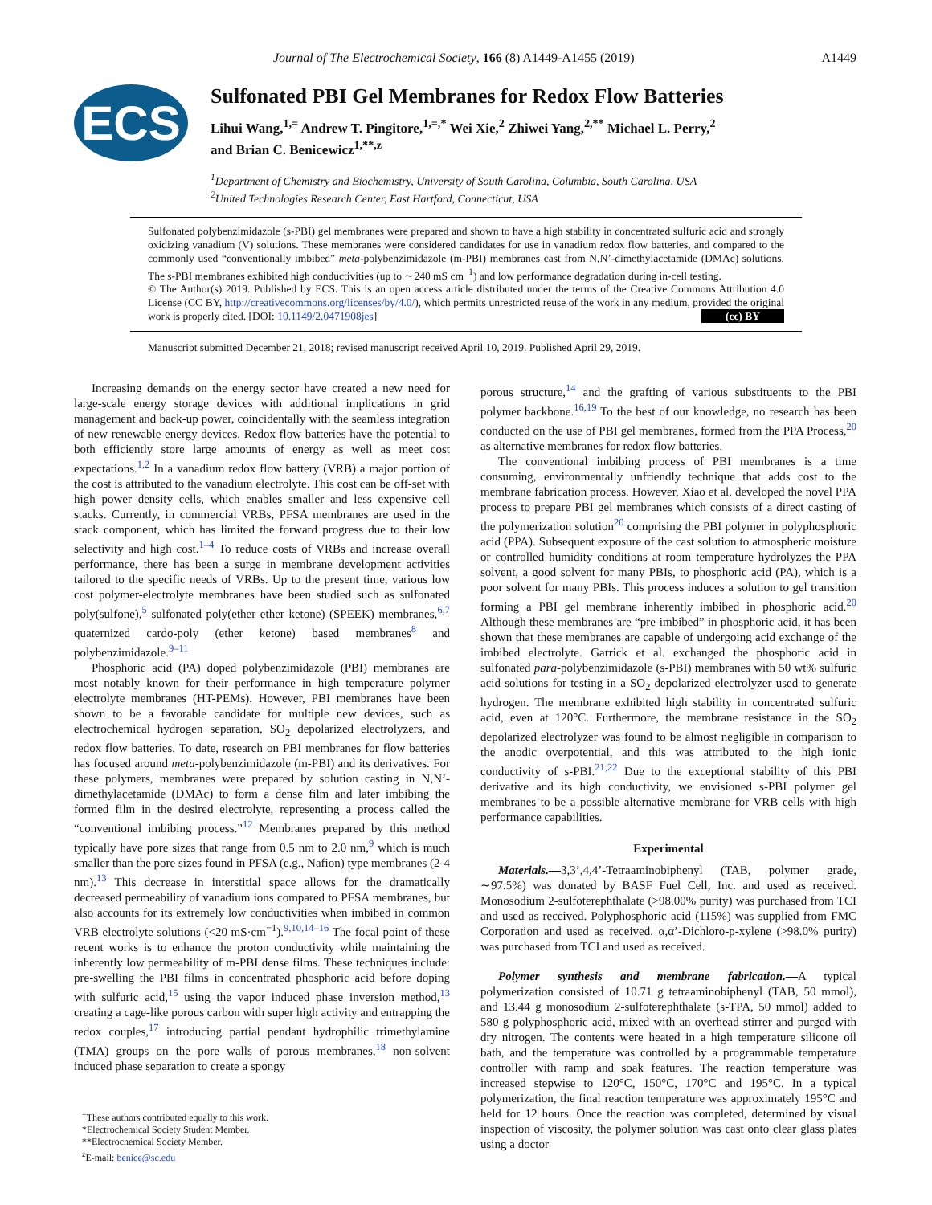Journal of The Electrochemical Society, 166 (8) A1449-A1455 (2019) A1449
ECS
Sulfonated PBI Gel Membranes for Redox Flow Batteries
Lihui Wang,<sup>1,=</sup> Andrew T. Pingitore,<sup>1,=,*</sup> Wei Xie,<sup>2</sup> Zhiwei Yang,<sup>2,**</sup> Michael L. Perry,<sup>2</sup>
and Brian C. Benicewicz<sup>1,**,z</sup>
<sup>1</sup> Department of Chemistry and Biochemistry, University of South Carolina, Columbia, South Carolina, USA
<sup>2</sup> United Technologies Research Center, East Hartford, Connecticut, USA
Sulfonated polybenzimidazole (s-PBI) gel membranes were prepared and shown to have a high stability in concentrated sulfuric acid and strongly oxidizing vanadium (V) solutions. These membranes were considered candidates for use in vanadium redox flow batteries, and compared to the commonly used “conventionally imbibed” meta-polybenzimidazole (m-PBI) membranes cast from N,N’-dimethylacetamide (DMAc) solutions. The s-PBI membranes exhibited high conductivities (up to ∼240 mS cm<sup>−1</sup>) and low performance degradation during in-cell testing.
© The Author(s) 2019. Published by ECS. This is an open access article distributed under the terms of the Creative Commons Attribution 4.0 License (CC BY, http://creativecommons.org/licenses/by/4.0/), which permits unrestricted reuse of the work in any medium, provided the original work is properly cited. [DOI: 10.1149/2.0471908jes] (cc) BY
Manuscript submitted December 21, 2018; revised manuscript received April 10, 2019. Published April 29, 2019.
Increasing demands on the energy sector have created a new need for large-scale energy storage devices with additional implications in grid management and back-up power, coincidentally with the seamless integration of new renewable energy devices. Redox flow batteries have the potential to both efficiently store large amounts of energy as well as meet cost expectations.<sup>1,2</sup> In a vanadium redox flow battery (VRB) a major portion of the cost is attributed to the vanadium electrolyte. This cost can be off-set with high power density cells, which enables smaller and less expensive cell stacks. Currently, in commercial VRBs, PFSA membranes are used in the stack component, which has limited the forward progress due to their low selectivity and high cost.<sup>1–4</sup> To reduce costs of VRBs and increase overall performance, there has been a surge in membrane development activities tailored to the specific needs of VRBs. Up to the present time, various low cost polymer-electrolyte membranes have been studied such as sulfonated poly(sulfone),<sup>5</sup> sulfonated poly(ether ether ketone) (SPEEK) membranes,<sup>6,7</sup> quaternized cardo-poly (ether ketone) based membranes<sup>8</sup> and polybenzimidazole.<sup>9–11</sup>
Phosphoric acid (PA) doped polybenzimidazole (PBI) membranes are most notably known for their performance in high temperature polymer electrolyte membranes (HT-PEMs). However, PBI membranes have been shown to be a favorable candidate for multiple new devices, such as electrochemical hydrogen separation, SO<sub>2</sub> depolarized electrolyzers, and redox flow batteries. To date, research on PBI membranes for flow batteries has focused around meta-polybenzimidazole (m-PBI) and its derivatives. For these polymers, membranes were prepared by solution casting in N,N’-dimethylacetamide (DMAc) to form a dense film and later imbibing the formed film in the desired electrolyte, representing a process called the “conventional imbibing process.”<sup>12</sup> Membranes prepared by this method typically have pore sizes that range from 0.5 nm to 2.0 nm,<sup>9</sup> which is much smaller than the pore sizes found in PFSA (e.g., Nafion) type membranes (2-4 nm).<sup>13</sup> This decrease in interstitial space allows for the dramatically decreased permeability of vanadium ions compared to PFSA membranes, but also accounts for its extremely low conductivities when imbibed in common VRB electrolyte solutions (<20 mS·cm<sup>−1</sup>).<sup>9,10,14–16</sup> The focal point of these recent works is to enhance the proton conductivity while maintaining the inherently low permeability of m-PBI dense films. These techniques include: pre-swelling the PBI films in concentrated phosphoric acid before doping with sulfuric acid,<sup>15</sup> using the vapor induced phase inversion method,<sup>13</sup> creating a cage-like porous carbon with super high activity and entrapping the redox couples,<sup>17</sup> introducing partial pendant hydrophilic trimethylamine (TMA) groups on the pore walls of porous membranes,<sup>18</sup> non-solvent induced phase separation to create a spongy
<sup>=</sup>These authors contributed equally to this work.
*Electrochemical Society Student Member.
**Electrochemical Society Member.
<sup>z</sup> E-mail: benice@sc.edu
porous structure,<sup>14</sup> and the grafting of various substituents to the PBI polymer backbone.<sup>16,19</sup> To the best of our knowledge, no research has been conducted on the use of PBI gel membranes, formed from the PPA Process,<sup>20</sup> as alternative membranes for redox flow batteries.
The conventional imbibing process of PBI membranes is a time consuming, environmentally unfriendly technique that adds cost to the membrane fabrication process. However, Xiao et al. developed the novel PPA process to prepare PBI gel membranes which consists of a direct casting of the polymerization solution<sup>20</sup> comprising the PBI polymer in polyphosphoric acid (PPA). Subsequent exposure of the cast solution to atmospheric moisture or controlled humidity conditions at room temperature hydrolyzes the PPA solvent, a good solvent for many PBIs, to phosphoric acid (PA), which is a poor solvent for many PBIs. This process induces a solution to gel transition forming a PBI gel membrane inherently imbibed in phosphoric acid.<sup>20</sup> Although these membranes are “pre-imbibed” in phosphoric acid, it has been shown that these membranes are capable of undergoing acid exchange of the imbibed electrolyte. Garrick et al. exchanged the phosphoric acid in sulfonated para-polybenzimidazole (s-PBI) membranes with 50 wt% sulfuric acid solutions for testing in a SO<sub>2</sub> depolarized electrolyzer used to generate hydrogen. The membrane exhibited high stability in concentrated sulfuric acid, even at 120°C. Furthermore, the membrane resistance in the SO<sub>2</sub> depolarized electrolyzer was found to be almost negligible in comparison to the anodic overpotential, and this was attributed to the high ionic conductivity of s-PBI.<sup>21,22</sup> Due to the exceptional stability of this PBI derivative and its high conductivity, we envisioned s-PBI polymer gel membranes to be a possible alternative membrane for VRB cells with high performance capabilities.
Experimental
Materials.—3,3’,4,4’-Tetraaminobiphenyl (TAB, polymer grade, ∼97.5%) was donated by BASF Fuel Cell, Inc. and used as received. Monosodium 2-sulfoterephthalate (>98.00% purity) was purchased from TCI and used as received. Polyphosphoric acid (115%) was supplied from FMC Corporation and used as received. α,α’-Dichloro-p-xylene (>98.0% purity) was purchased from TCI and used as received.
Polymer synthesis and membrane fabrication.—A typical polymerization consisted of 10.71 g tetraaminobiphenyl (TAB, 50 mmol), and 13.44 g monosodium 2-sulfoterephthalate (s-TPA, 50 mmol) added to 580 g polyphosphoric acid, mixed with an overhead stirrer and purged with dry nitrogen. The contents were heated in a high temperature silicone oil bath, and the temperature was controlled by a programmable temperature controller with ramp and soak features. The reaction temperature was increased stepwise to 120°C, 150°C, 170°C and 195°C. In a typical polymerization, the final reaction temperature was approximately 195°C and held for 12 hours. Once the reaction was completed, determined by visual inspection of viscosity, the polymer solution was cast onto clear glass plates using a doctor